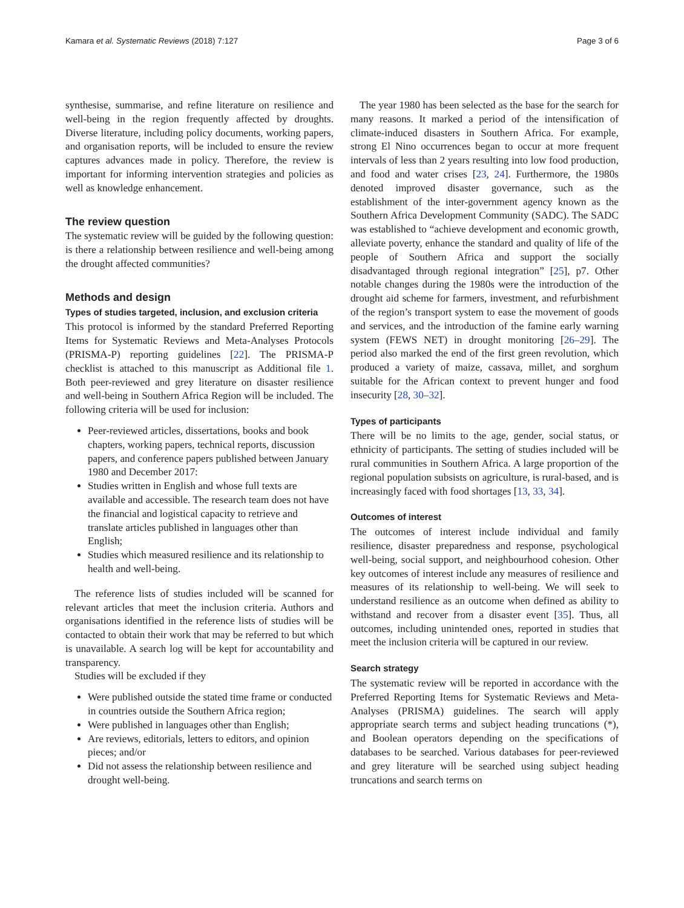Kamara et al. Systematic Reviews (2018) 7:127 Page 3 of 6
synthesise, summarise, and refine literature on resilience and well-being in the region frequently affected by droughts. Diverse literature, including policy documents, working papers, and organisation reports, will be included to ensure the review captures advances made in policy. Therefore, the review is important for informing intervention strategies and policies as well as knowledge enhancement.
The review question
The systematic review will be guided by the following question: is there a relationship between resilience and well-being among the drought affected communities?
Methods and design
Types of studies targeted, inclusion, and exclusion criteria
This protocol is informed by the standard Preferred Reporting Items for Systematic Reviews and Meta-Analyses Protocols (PRISMA-P) reporting guidelines [22]. The PRISMA-P checklist is attached to this manuscript as Additional file 1. Both peer-reviewed and grey literature on disaster resilience and well-being in Southern Africa Region will be included. The following criteria will be used for inclusion:
Peer-reviewed articles, dissertations, books and book chapters, working papers, technical reports, discussion papers, and conference papers published between January 1980 and December 2017:
Studies written in English and whose full texts are available and accessible. The research team does not have the financial and logistical capacity to retrieve and translate articles published in languages other than English;
Studies which measured resilience and its relationship to health and well-being.
The reference lists of studies included will be scanned for relevant articles that meet the inclusion criteria. Authors and organisations identified in the reference lists of studies will be contacted to obtain their work that may be referred to but which is unavailable. A search log will be kept for accountability and transparency.
Studies will be excluded if they
Were published outside the stated time frame or conducted in countries outside the Southern Africa region;
Were published in languages other than English;
Are reviews, editorials, letters to editors, and opinion pieces; and/or
Did not assess the relationship between resilience and drought well-being.
The year 1980 has been selected as the base for the search for many reasons. It marked a period of the intensification of climate-induced disasters in Southern Africa. For example, strong El Nino occurrences began to occur at more frequent intervals of less than 2 years resulting into low food production, and food and water crises [23, 24]. Furthermore, the 1980s denoted improved disaster governance, such as the establishment of the inter-government agency known as the Southern Africa Development Community (SADC). The SADC was established to “achieve development and economic growth, alleviate poverty, enhance the standard and quality of life of the people of Southern Africa and support the socially disadvantaged through regional integration” [25], p7. Other notable changes during the 1980s were the introduction of the drought aid scheme for farmers, investment, and refurbishment of the region’s transport system to ease the movement of goods and services, and the introduction of the famine early warning system (FEWS NET) in drought monitoring [26–29]. The period also marked the end of the first green revolution, which produced a variety of maize, cassava, millet, and sorghum suitable for the African context to prevent hunger and food insecurity [28, 30–32].
Types of participants
There will be no limits to the age, gender, social status, or ethnicity of participants. The setting of studies included will be rural communities in Southern Africa. A large proportion of the regional population subsists on agriculture, is rural-based, and is increasingly faced with food shortages [13, 33, 34].
Outcomes of interest
The outcomes of interest include individual and family resilience, disaster preparedness and response, psychological well-being, social support, and neighbourhood cohesion. Other key outcomes of interest include any measures of resilience and measures of its relationship to well-being. We will seek to understand resilience as an outcome when defined as ability to withstand and recover from a disaster event [35]. Thus, all outcomes, including unintended ones, reported in studies that meet the inclusion criteria will be captured in our review.
Search strategy
The systematic review will be reported in accordance with the Preferred Reporting Items for Systematic Reviews and Meta-Analyses (PRISMA) guidelines. The search will apply appropriate search terms and subject heading truncations (*), and Boolean operators depending on the specifications of databases to be searched. Various databases for peer-reviewed and grey literature will be searched using subject heading truncations and search terms on